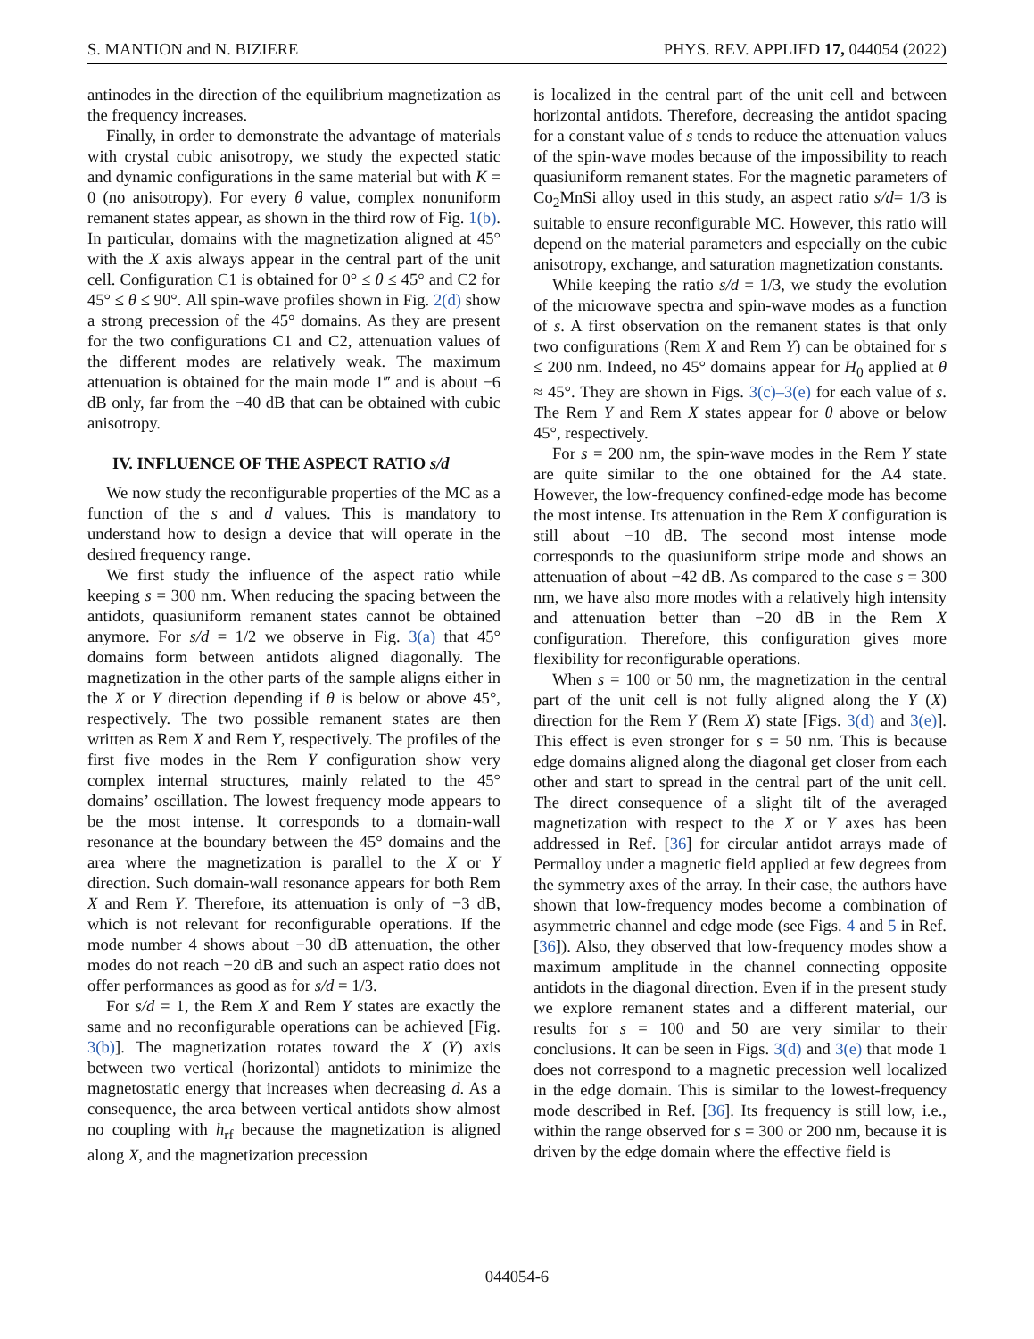S. MANTION and N. BIZIERE PHYS. REV. APPLIED 17, 044054 (2022)
antinodes in the direction of the equilibrium magnetization as the frequency increases.
Finally, in order to demonstrate the advantage of materials with crystal cubic anisotropy, we study the expected static and dynamic configurations in the same material but with K = 0 (no anisotropy). For every θ value, complex nonuniform remanent states appear, as shown in the third row of Fig. 1(b). In particular, domains with the magnetization aligned at 45° with the X axis always appear in the central part of the unit cell. Configuration C1 is obtained for 0° ≤ θ ≤ 45° and C2 for 45° ≤ θ ≤ 90°. All spin-wave profiles shown in Fig. 2(d) show a strong precession of the 45° domains. As they are present for the two configurations C1 and C2, attenuation values of the different modes are relatively weak. The maximum attenuation is obtained for the main mode 1‴ and is about −6 dB only, far from the −40 dB that can be obtained with cubic anisotropy.
IV. INFLUENCE OF THE ASPECT RATIO s/d
We now study the reconfigurable properties of the MC as a function of the s and d values. This is mandatory to understand how to design a device that will operate in the desired frequency range.
We first study the influence of the aspect ratio while keeping s = 300 nm. When reducing the spacing between the antidots, quasiuniform remanent states cannot be obtained anymore. For s/d = 1/2 we observe in Fig. 3(a) that 45° domains form between antidots aligned diagonally. The magnetization in the other parts of the sample aligns either in the X or Y direction depending if θ is below or above 45°, respectively. The two possible remanent states are then written as Rem X and Rem Y, respectively. The profiles of the first five modes in the Rem Y configuration show very complex internal structures, mainly related to the 45° domains’ oscillation. The lowest frequency mode appears to be the most intense. It corresponds to a domain-wall resonance at the boundary between the 45° domains and the area where the magnetization is parallel to the X or Y direction. Such domain-wall resonance appears for both Rem X and Rem Y. Therefore, its attenuation is only of −3 dB, which is not relevant for reconfigurable operations. If the mode number 4 shows about −30 dB attenuation, the other modes do not reach −20 dB and such an aspect ratio does not offer performances as good as for s/d = 1/3.
For s/d = 1, the Rem X and Rem Y states are exactly the same and no reconfigurable operations can be achieved [Fig. 3(b)]. The magnetization rotates toward the X (Y) axis between two vertical (horizontal) antidots to minimize the magnetostatic energy that increases when decreasing d. As a consequence, the area between vertical antidots show almost no coupling with h<sub>rf</sub> because the magnetization is aligned along X, and the magnetization precession
is localized in the central part of the unit cell and between horizontal antidots. Therefore, decreasing the antidot spacing for a constant value of s tends to reduce the attenuation values of the spin-wave modes because of the impossibility to reach quasiuniform remanent states. For the magnetic parameters of Co<sub>2</sub>MnSi alloy used in this study, an aspect ratio s/d= 1/3 is suitable to ensure reconfigurable MC. However, this ratio will depend on the material parameters and especially on the cubic anisotropy, exchange, and saturation magnetization constants.
While keeping the ratio s/d = 1/3, we study the evolution of the microwave spectra and spin-wave modes as a function of s. A first observation on the remanent states is that only two configurations (Rem X and Rem Y) can be obtained for s ≤ 200 nm. Indeed, no 45° domains appear for H<sub>0</sub> applied at θ ≈ 45°. They are shown in Figs. 3(c)–3(e) for each value of s. The Rem Y and Rem X states appear for θ above or below 45°, respectively.
For s = 200 nm, the spin-wave modes in the Rem Y state are quite similar to the one obtained for the A4 state. However, the low-frequency confined-edge mode has become the most intense. Its attenuation in the Rem X configuration is still about −10 dB. The second most intense mode corresponds to the quasiuniform stripe mode and shows an attenuation of about −42 dB. As compared to the case s = 300 nm, we have also more modes with a relatively high intensity and attenuation better than −20 dB in the Rem X configuration. Therefore, this configuration gives more flexibility for reconfigurable operations.
When s = 100 or 50 nm, the magnetization in the central part of the unit cell is not fully aligned along the Y (X) direction for the Rem Y (Rem X) state [Figs. 3(d) and 3(e)]. This effect is even stronger for s = 50 nm. This is because edge domains aligned along the diagonal get closer from each other and start to spread in the central part of the unit cell. The direct consequence of a slight tilt of the averaged magnetization with respect to the X or Y axes has been addressed in Ref. [36] for circular antidot arrays made of Permalloy under a magnetic field applied at few degrees from the symmetry axes of the array. In their case, the authors have shown that low-frequency modes become a combination of asymmetric channel and edge mode (see Figs. 4 and 5 in Ref. [36]). Also, they observed that low-frequency modes show a maximum amplitude in the channel connecting opposite antidots in the diagonal direction. Even if in the present study we explore remanent states and a different material, our results for s = 100 and 50 are very similar to their conclusions. It can be seen in Figs. 3(d) and 3(e) that mode 1 does not correspond to a magnetic precession well localized in the edge domain. This is similar to the lowest-frequency mode described in Ref. [36]. Its frequency is still low, i.e., within the range observed for s = 300 or 200 nm, because it is driven by the edge domain where the effective field is
044054-6